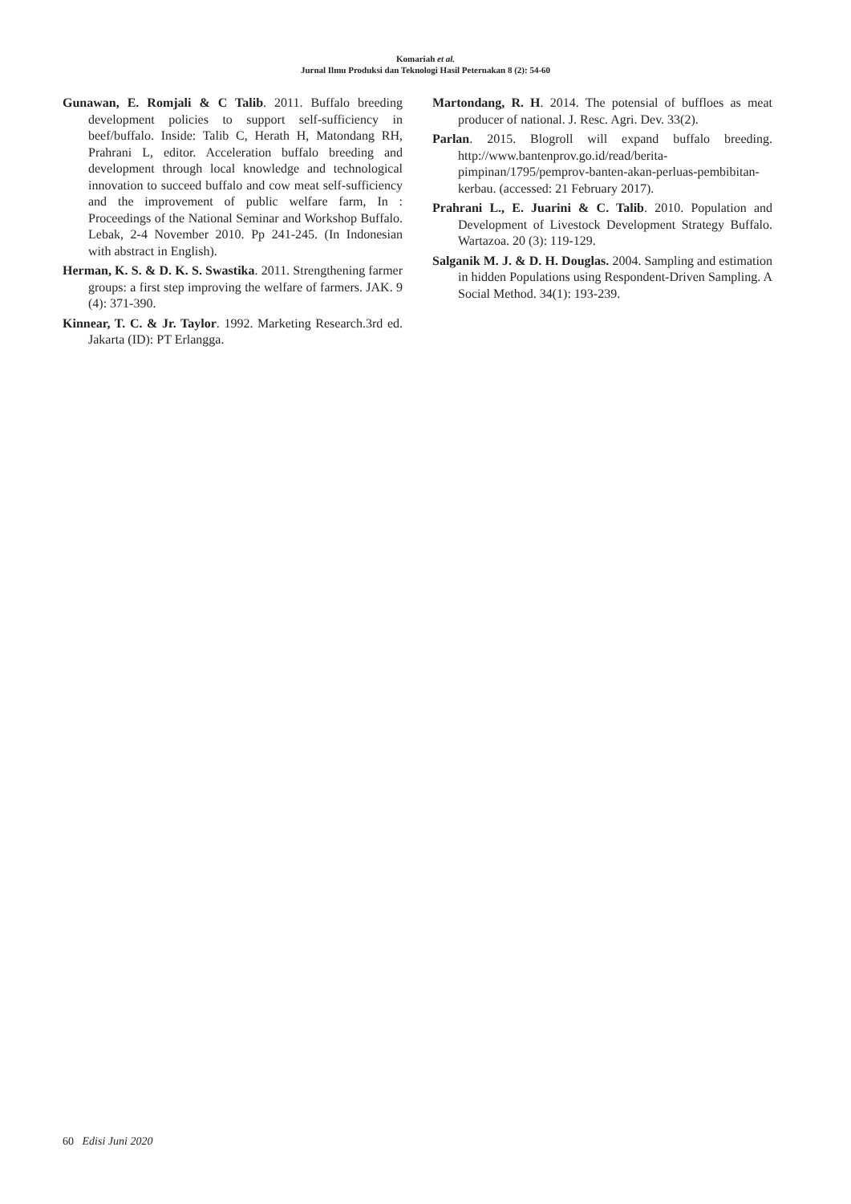Komariah et al.
Jurnal Ilmu Produksi dan Teknologi Hasil Peternakan 8 (2): 54-60
Gunawan, E. Romjali & C Talib. 2011. Buffalo breeding development policies to support self-sufficiency in beef/buffalo. Inside: Talib C, Herath H, Matondang RH, Prahrani L, editor. Acceleration buffalo breeding and development through local knowledge and technological innovation to succeed buffalo and cow meat self-sufficiency and the improvement of public welfare farm, In : Proceedings of the National Seminar and Workshop Buffalo. Lebak, 2-4 November 2010. Pp 241-245. (In Indonesian with abstract in English).
Herman, K. S. & D. K. S. Swastika. 2011. Strengthening farmer groups: a first step improving the welfare of farmers. JAK. 9 (4): 371-390.
Kinnear, T. C. & Jr. Taylor. 1992. Marketing Research.3rd ed. Jakarta (ID): PT Erlangga.
Martondang, R. H. 2014. The potensial of buffloes as meat producer of national. J. Resc. Agri. Dev. 33(2).
Parlan. 2015. Blogroll will expand buffalo breeding. http://www.bantenprov.go.id/read/berita-pimpinan/1795/pemprov-banten-akan-perluas-pembibitan-kerbau. (accessed: 21 February 2017).
Prahrani L., E. Juarini & C. Talib. 2010. Population and Development of Livestock Development Strategy Buffalo. Wartazoa. 20 (3): 119-129.
Salganik M. J. & D. H. Douglas. 2004. Sampling and estimation in hidden Populations using Respondent-Driven Sampling. A Social Method. 34(1): 193-239.
60 Edisi Juni 2020